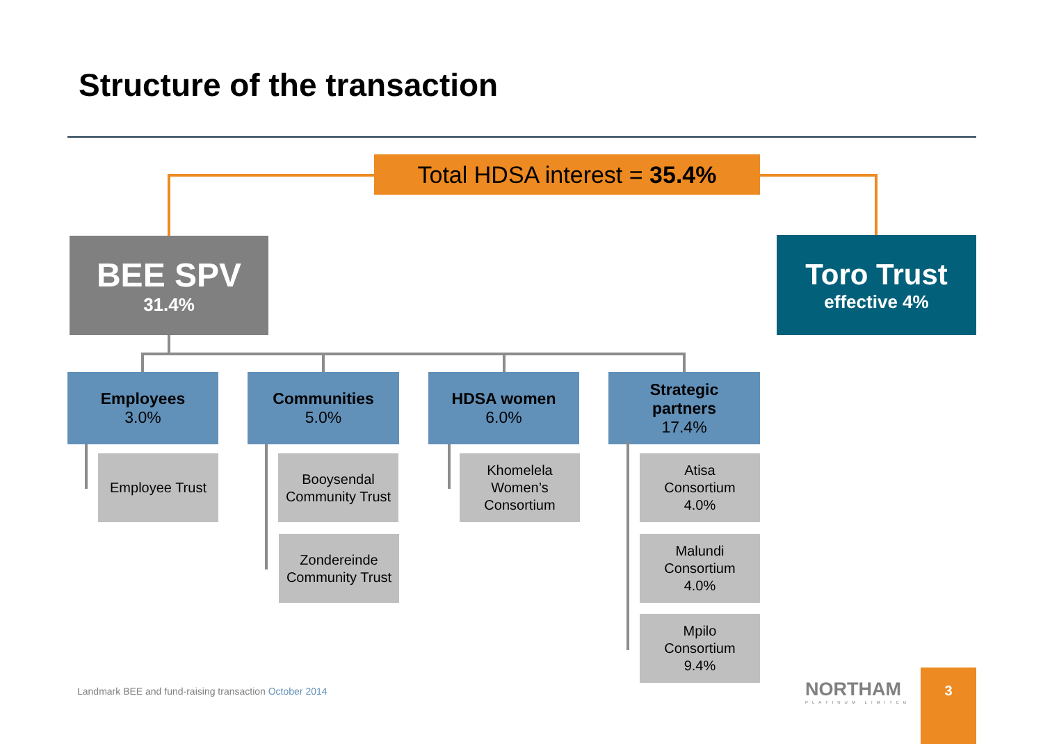Structure of the transaction
Total HDSA interest = 35.4%
BEE SPV
31.4%
Toro Trust
effective 4%
Employees
3.0%
Communities
5.0%
HDSA women
6.0%
Strategic
partners
17.4%
Employee Trust
Booysendal Community Trust
Zondereinde Community Trust
Khomelela
Women’s
Consortium
Atisa
Consortium
4.0%
Malundi
Consortium
4.0%
Mpilo
Consortium
9.4%
Landmark BEE and fund-raising transaction October 2014
NORTHAM
PLATINUM LIMITED
3